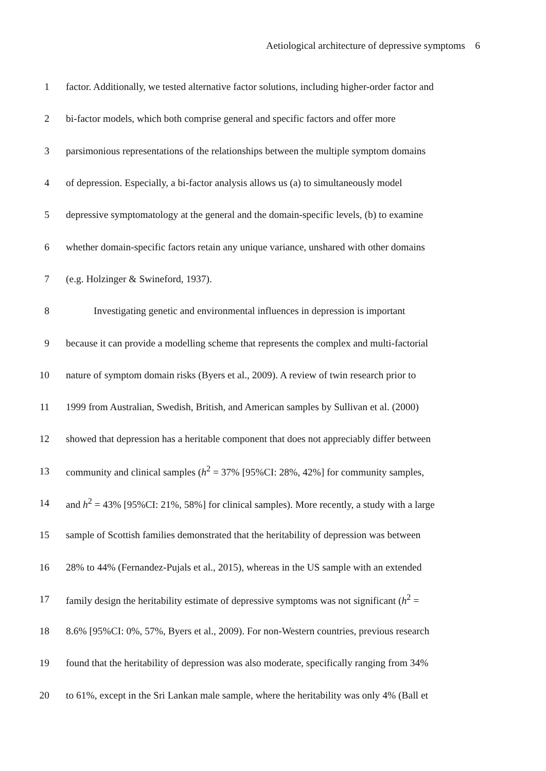Aetiological architecture of depressive symptoms 6
1 factor. Additionally, we tested alternative factor solutions, including higher-order factor and
2 bi-factor models, which both comprise general and specific factors and offer more
3 parsimonious representations of the relationships between the multiple symptom domains
4 of depression. Especially, a bi-factor analysis allows us (a) to simultaneously model
5 depressive symptomatology at the general and the domain-specific levels, (b) to examine
6 whether domain-specific factors retain any unique variance, unshared with other domains
7 (e.g. Holzinger & Swineford, 1937).
8 Investigating genetic and environmental influences in depression is important
9 because it can provide a modelling scheme that represents the complex and multi-factorial
10 nature of symptom domain risks (Byers et al., 2009). A review of twin research prior to
11 1999 from Australian, Swedish, British, and American samples by Sullivan et al. (2000)
12 showed that depression has a heritable component that does not appreciably differ between
13 community and clinical samples (h<sup>2</sup> = 37% [95%CI: 28%, 42%] for community samples,
14 and h<sup>2</sup> = 43% [95%CI: 21%, 58%] for clinical samples). More recently, a study with a large
15 sample of Scottish families demonstrated that the heritability of depression was between
16 28% to 44% (Fernandez-Pujals et al., 2015), whereas in the US sample with an extended
17 family design the heritability estimate of depressive symptoms was not significant (h<sup>2</sup> =
18 8.6% [95%CI: 0%, 57%, Byers et al., 2009). For non-Western countries, previous research
19 found that the heritability of depression was also moderate, specifically ranging from 34%
20 to 61%, except in the Sri Lankan male sample, where the heritability was only 4% (Ball et